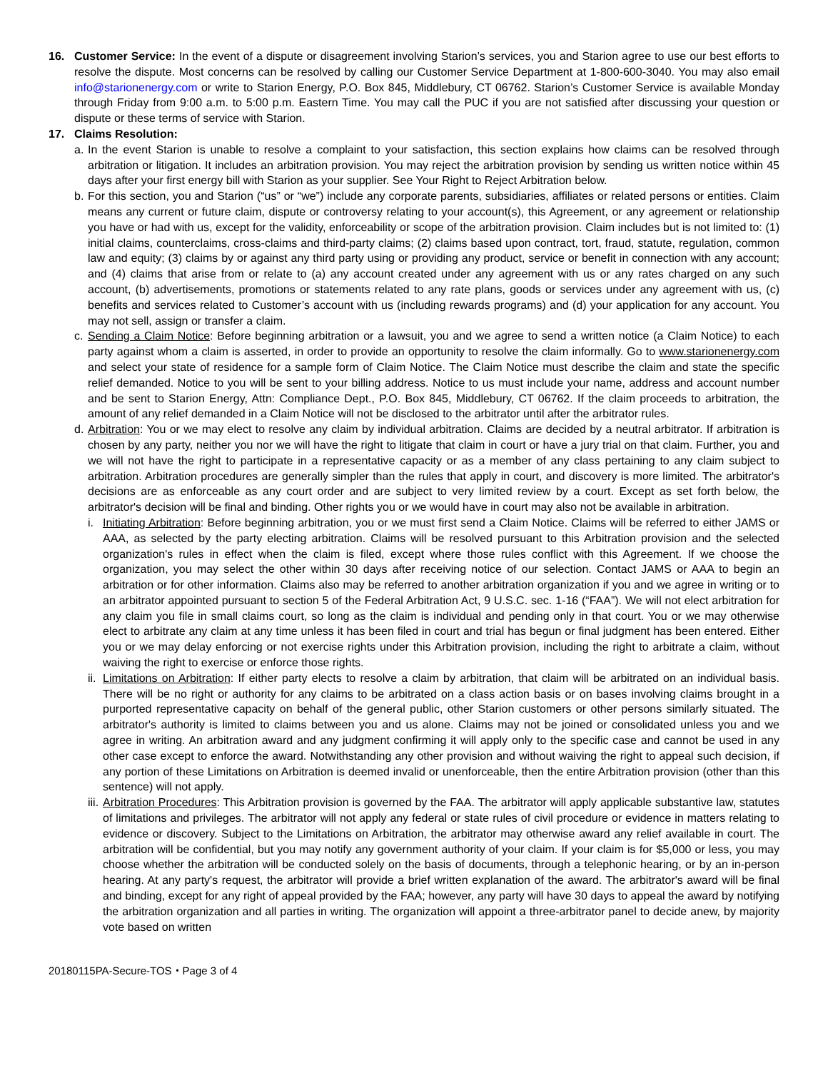16. Customer Service: In the event of a dispute or disagreement involving Starion’s services, you and Starion agree to use our best efforts to resolve the dispute. Most concerns can be resolved by calling our Customer Service Department at 1-800-600-3040. You may also email info@starionenergy.com or write to Starion Energy, P.O. Box 845, Middlebury, CT 06762. Starion’s Customer Service is available Monday through Friday from 9:00 a.m. to 5:00 p.m. Eastern Time. You may call the PUC if you are not satisfied after discussing your question or dispute or these terms of service with Starion.
17. Claims Resolution:
a.
In the event Starion is unable to resolve a complaint to your satisfaction, this section explains how claims can be resolved through arbitration or litigation. It includes an arbitration provision. You may reject the arbitration provision by sending us written notice within 45 days after your first energy bill with Starion as your supplier. See Your Right to Reject Arbitration below.
b.
For this section, you and Starion (“us” or “we”) include any corporate parents, subsidiaries, affiliates or related persons or entities. Claim means any current or future claim, dispute or controversy relating to your account(s), this Agreement, or any agreement or relationship you have or had with us, except for the validity, enforceability or scope of the arbitration provision. Claim includes but is not limited to: (1) initial claims, counterclaims, cross-claims and third-party claims; (2) claims based upon contract, tort, fraud, statute, regulation, common law and equity; (3) claims by or against any third party using or providing any product, service or benefit in connection with any account; and (4) claims that arise from or relate to (a) any account created under any agreement with us or any rates charged on any such account, (b) advertisements, promotions or statements related to any rate plans, goods or services under any agreement with us, (c) benefits and services related to Customer’s account with us (including rewards programs) and (d) your application for any account. You may not sell, assign or transfer a claim.
c.
Sending a Claim Notice: Before beginning arbitration or a lawsuit, you and we agree to send a written notice (a Claim Notice) to each party against whom a claim is asserted, in order to provide an opportunity to resolve the claim informally. Go to www.starionenergy.com and select your state of residence for a sample form of Claim Notice. The Claim Notice must describe the claim and state the specific relief demanded. Notice to you will be sent to your billing address. Notice to us must include your name, address and account number and be sent to Starion Energy, Attn: Compliance Dept., P.O. Box 845, Middlebury, CT 06762. If the claim proceeds to arbitration, the amount of any relief demanded in a Claim Notice will not be disclosed to the arbitrator until after the arbitrator rules.
d.
Arbitration: You or we may elect to resolve any claim by individual arbitration. Claims are decided by a neutral arbitrator. If arbitration is chosen by any party, neither you nor we will have the right to litigate that claim in court or have a jury trial on that claim. Further, you and we will not have the right to participate in a representative capacity or as a member of any class pertaining to any claim subject to arbitration. Arbitration procedures are generally simpler than the rules that apply in court, and discovery is more limited. The arbitrator's decisions are as enforceable as any court order and are subject to very limited review by a court. Except as set forth below, the arbitrator's decision will be final and binding. Other rights you or we would have in court may also not be available in arbitration.
i. Initiating Arbitration: Before beginning arbitration, you or we must first send a Claim Notice. Claims will be referred to either JAMS or AAA, as selected by the party electing arbitration. Claims will be resolved pursuant to this Arbitration provision and the selected organization's rules in effect when the claim is filed, except where those rules conflict with this Agreement. If we choose the organization, you may select the other within 30 days after receiving notice of our selection. Contact JAMS or AAA to begin an arbitration or for other information. Claims also may be referred to another arbitration organization if you and we agree in writing or to an arbitrator appointed pursuant to section 5 of the Federal Arbitration Act, 9 U.S.C. sec. 1-16 (“FAA”). We will not elect arbitration for any claim you file in small claims court, so long as the claim is individual and pending only in that court. You or we may otherwise elect to arbitrate any claim at any time unless it has been filed in court and trial has begun or final judgment has been entered. Either you or we may delay enforcing or not exercise rights under this Arbitration provision, including the right to arbitrate a claim, without waiving the right to exercise or enforce those rights.
ii.
Limitations on Arbitration: If either party elects to resolve a claim by arbitration, that claim will be arbitrated on an individual basis. There will be no right or authority for any claims to be arbitrated on a class action basis or on bases involving claims brought in a purported representative capacity on behalf of the general public, other Starion customers or other persons similarly situated. The arbitrator's authority is limited to claims between you and us alone. Claims may not be joined or consolidated unless you and we agree in writing. An arbitration award and any judgment confirming it will apply only to the specific case and cannot be used in any other case except to enforce the award. Notwithstanding any other provision and without waiving the right to appeal such decision, if any portion of these Limitations on Arbitration is deemed invalid or unenforceable, then the entire Arbitration provision (other than this sentence) will not apply.
iii.
Arbitration Procedures: This Arbitration provision is governed by the FAA. The arbitrator will apply applicable substantive law, statutes of limitations and privileges. The arbitrator will not apply any federal or state rules of civil procedure or evidence in matters relating to evidence or discovery. Subject to the Limitations on Arbitration, the arbitrator may otherwise award any relief available in court. The arbitration will be confidential, but you may notify any government authority of your claim. If your claim is for $5,000 or less, you may choose whether the arbitration will be conducted solely on the basis of documents, through a telephonic hearing, or by an in-person hearing. At any party's request, the arbitrator will provide a brief written explanation of the award. The arbitrator's award will be final and binding, except for any right of appeal provided by the FAA; however, any party will have 30 days to appeal the award by notifying the arbitration organization and all parties in writing. The organization will appoint a three-arbitrator panel to decide anew, by majority vote based on written
20180115PA-Secure-TOS・Page 3 of 4